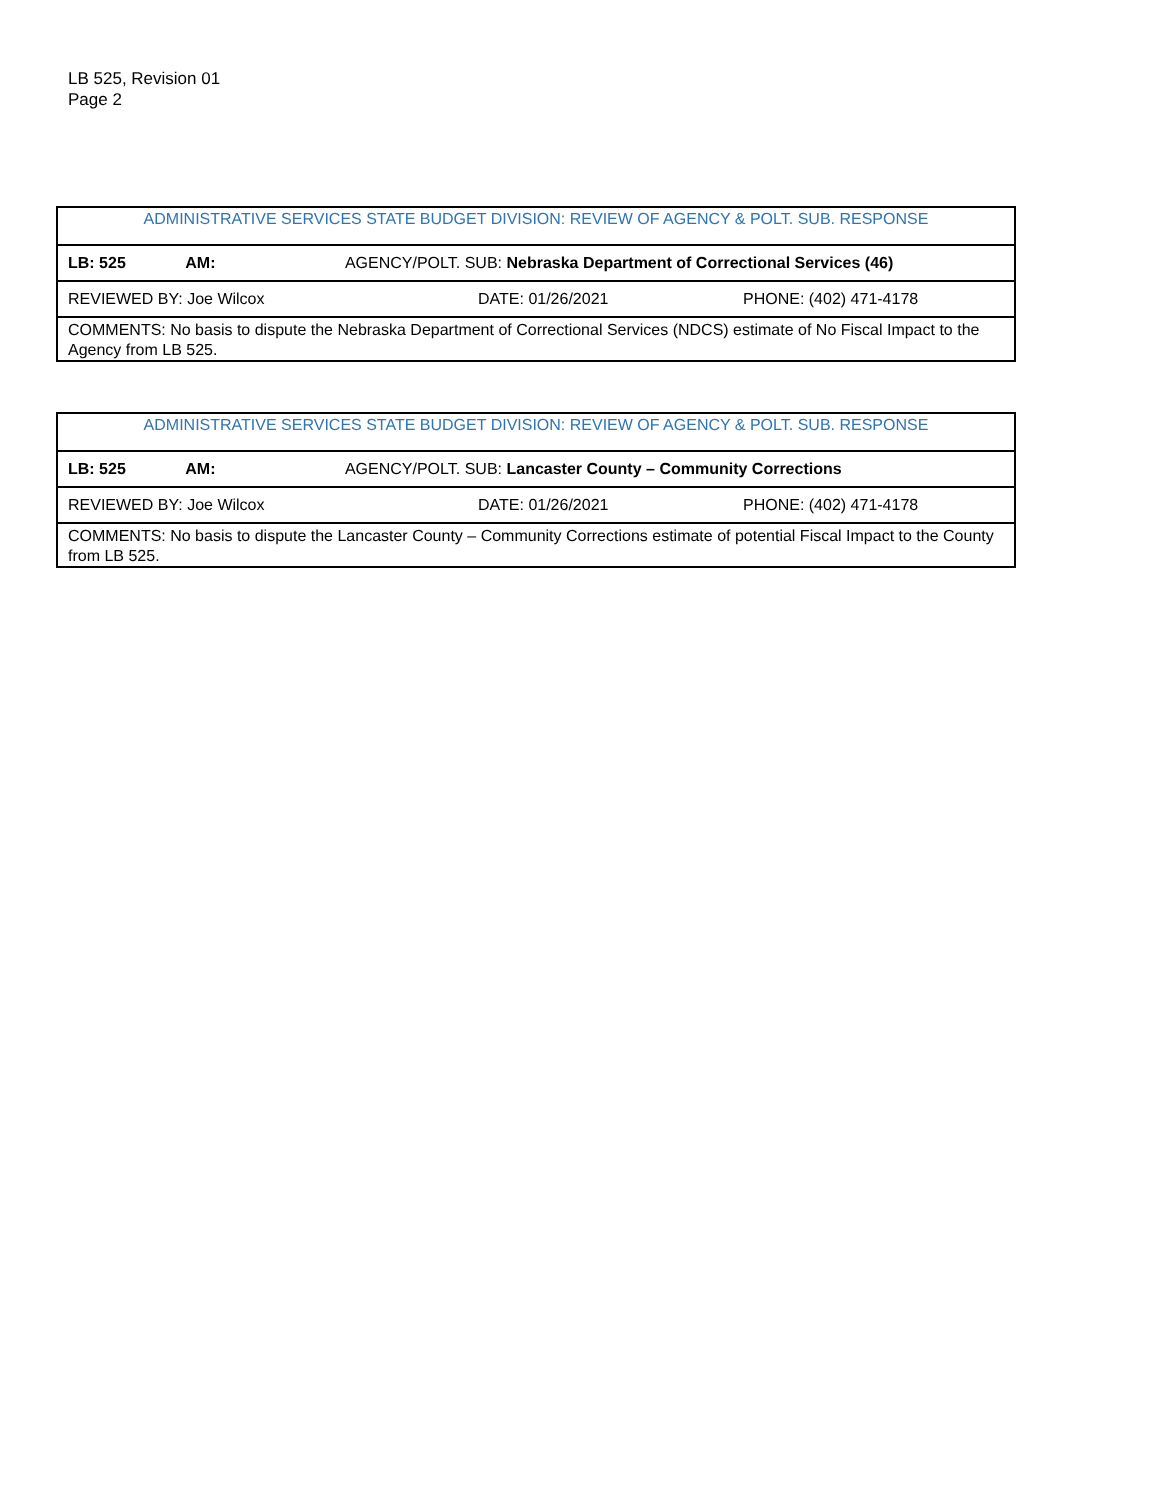LB 525, Revision 01
Page 2
| ADMINISTRATIVE SERVICES STATE BUDGET DIVISION: REVIEW OF AGENCY & POLT. SUB. RESPONSE | | |
| LB: 525 AM: AGENCY/POLT. SUB: Nebraska Department of Correctional Services (46) | | |
| REVIEWED BY: Joe Wilcox | DATE: 01/26/2021 | PHONE: (402) 471-4178 |
| COMMENTS: No basis to dispute the Nebraska Department of Correctional Services (NDCS) estimate of No Fiscal Impact to the Agency from LB 525. | | |
| ADMINISTRATIVE SERVICES STATE BUDGET DIVISION: REVIEW OF AGENCY & POLT. SUB. RESPONSE | | |
| LB: 525 AM: AGENCY/POLT. SUB: Lancaster County – Community Corrections | | |
| REVIEWED BY: Joe Wilcox | DATE: 01/26/2021 | PHONE: (402) 471-4178 |
| COMMENTS: No basis to dispute the Lancaster County – Community Corrections estimate of potential Fiscal Impact to the County from LB 525. | | |